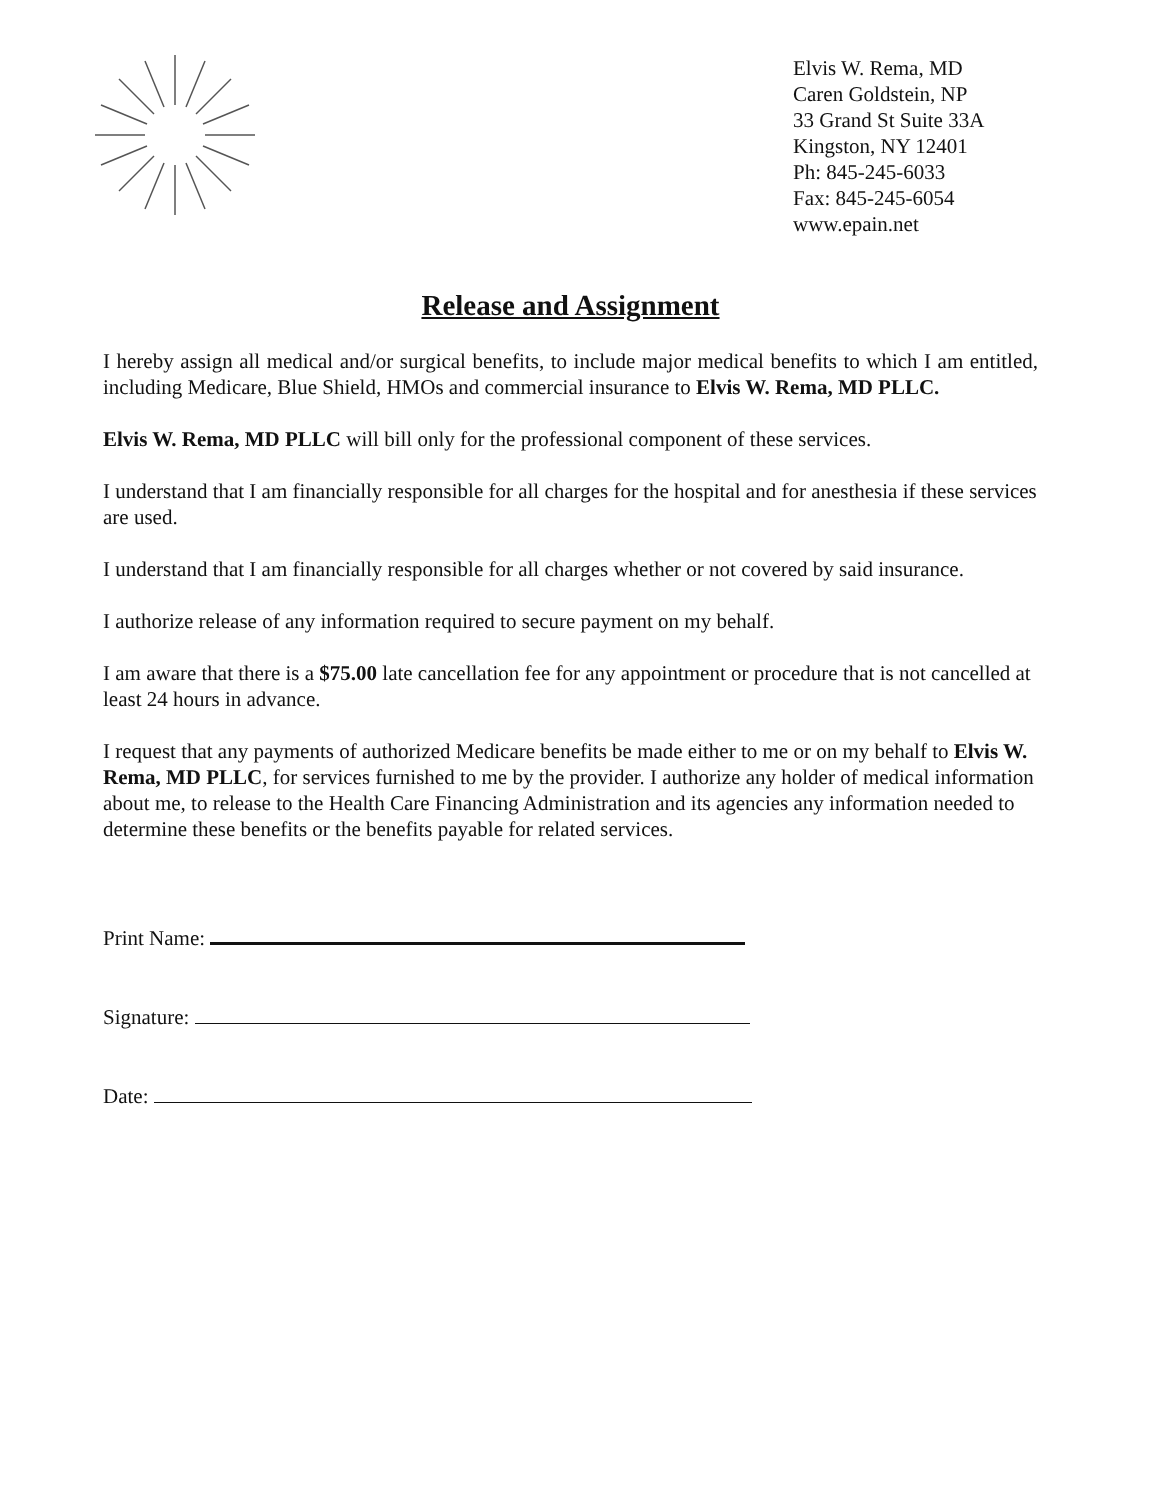Elvis W. Rema, MD
Caren Goldstein, NP
33 Grand St Suite 33A
Kingston, NY 12401
Ph: 845-245-6033
Fax: 845-245-6054
www.epain.net
Release and Assignment
I hereby assign all medical and/or surgical benefits, to include major medical benefits to which I am entitled, including Medicare, Blue Shield, HMOs and commercial insurance to Elvis W. Rema, MD PLLC.
Elvis W. Rema, MD PLLC will bill only for the professional component of these services.
I understand that I am financially responsible for all charges for the hospital and for anesthesia if these services are used.
I understand that I am financially responsible for all charges whether or not covered by said insurance.
I authorize release of any information required to secure payment on my behalf.
I am aware that there is a $75.00 late cancellation fee for any appointment or procedure that is not cancelled at least 24 hours in advance.
I request that any payments of authorized Medicare benefits be made either to me or on my behalf to Elvis W. Rema, MD PLLC, for services furnished to me by the provider. I authorize any holder of medical information about me, to release to the Health Care Financing Administration and its agencies any information needed to determine these benefits or the benefits payable for related services.
Print Name:
Signature:
Date: